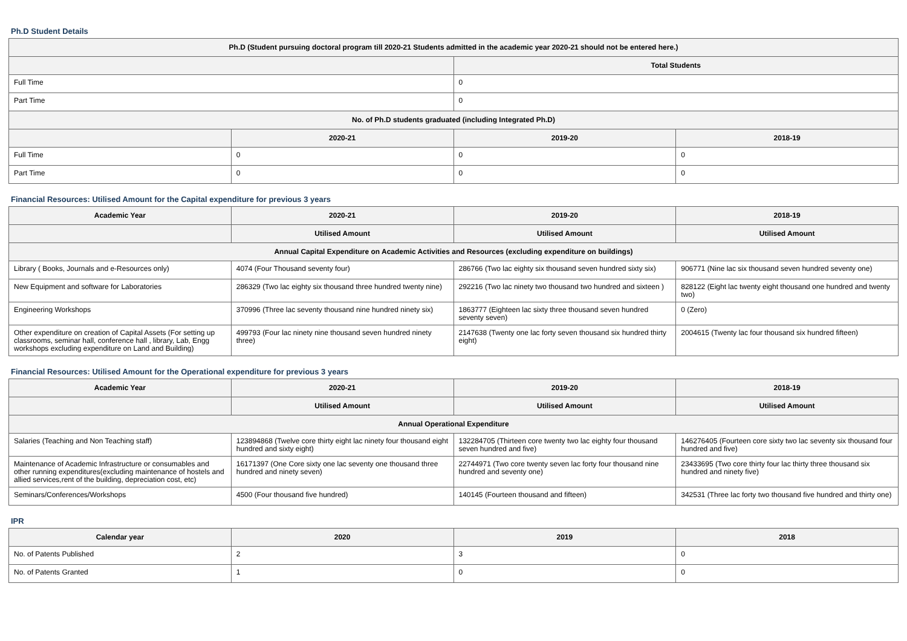Ph.D Student Details
| Ph.D (Student pursuing doctoral program till 2020-21 Students admitted in the academic year 2020-21 should not be entered here.) | | | |
| --- | --- | --- | --- |
| | | Total Students | |
| Full Time | | 0 | |
| Part Time | | 0 | |
| No. of Ph.D students graduated (including Integrated Ph.D) | | | |
| | 2020-21 | 2019-20 | 2018-19 |
| Full Time | 0 | 0 | 0 |
| Part Time | 0 | 0 | 0 |
Financial Resources: Utilised Amount for the Capital expenditure for previous 3 years
| Academic Year | 2020-21 | 2019-20 | 2018-19 |
| --- | --- | --- | --- |
| | Utilised Amount | Utilised Amount | Utilised Amount |
| Annual Capital Expenditure on Academic Activities and Resources (excluding expenditure on buildings) | | | |
| Library ( Books, Journals and e-Resources only) | 4074 (Four Thousand seventy four) | 286766 (Two lac eighty six thousand seven hundred sixty six) | 906771 (Nine lac six thousand seven hundred seventy one) |
| New Equipment and software for Laboratories | 286329 (Two lac eighty six thousand three hundred twenty nine) | 292216 (Two lac ninety two thousand two hundred and sixteen ) | 828122 (Eight lac twenty eight thousand one hundred and twenty two) |
| Engineering Workshops | 370996 (Three lac seventy thousand nine hundred ninety six) | 1863777 (Eighteen lac sixty three thousand seven hundred seventy seven) | 0 (Zero) |
| Other expenditure on creation of Capital Assets (For setting up classrooms, seminar hall, conference hall , library, Lab, Engg workshops excluding expenditure on Land and Building) | 499793 (Four lac ninety nine thousand seven hundred ninety three) | 2147638 (Twenty one lac forty seven thousand six hundred thirty eight) | 2004615 (Twenty lac four thousand six hundred fifteen) |
Financial Resources: Utilised Amount for the Operational expenditure for previous 3 years
| Academic Year | 2020-21 | 2019-20 | 2018-19 |
| --- | --- | --- | --- |
| | Utilised Amount | Utilised Amount | Utilised Amount |
| Annual Operational Expenditure | | | |
| Salaries (Teaching and Non Teaching staff) | 123894868 (Twelve core thirty eight lac ninety four thousand eight hundred and sixty eight) | 132284705 (Thirteen core twenty two lac eighty four thousand seven hundred and five) | 146276405 (Fourteen core sixty two lac seventy six thousand four hundred and five) |
| Maintenance of Academic Infrastructure or consumables and other running expenditures(excluding maintenance of hostels and allied services,rent of the building, depreciation cost, etc) | 16171397 (One Core sixty one lac seventy one thousand three hundred and ninety seven) | 22744971 (Two core twenty seven lac forty four thousand nine hundred and seventy one) | 23433695 (Two core thirty four lac thirty three thousand six hundred and ninety five) |
| Seminars/Conferences/Workshops | 4500 (Four thousand five hundred) | 140145 (Fourteen thousand and fifteen) | 342531 (Three lac forty two thousand five hundred and thirty one) |
IPR
| Calendar year | 2020 | 2019 | 2018 |
| --- | --- | --- | --- |
| No. of Patents Published | 2 | 3 | 0 |
| No. of Patents Granted | 1 | 0 | 0 |